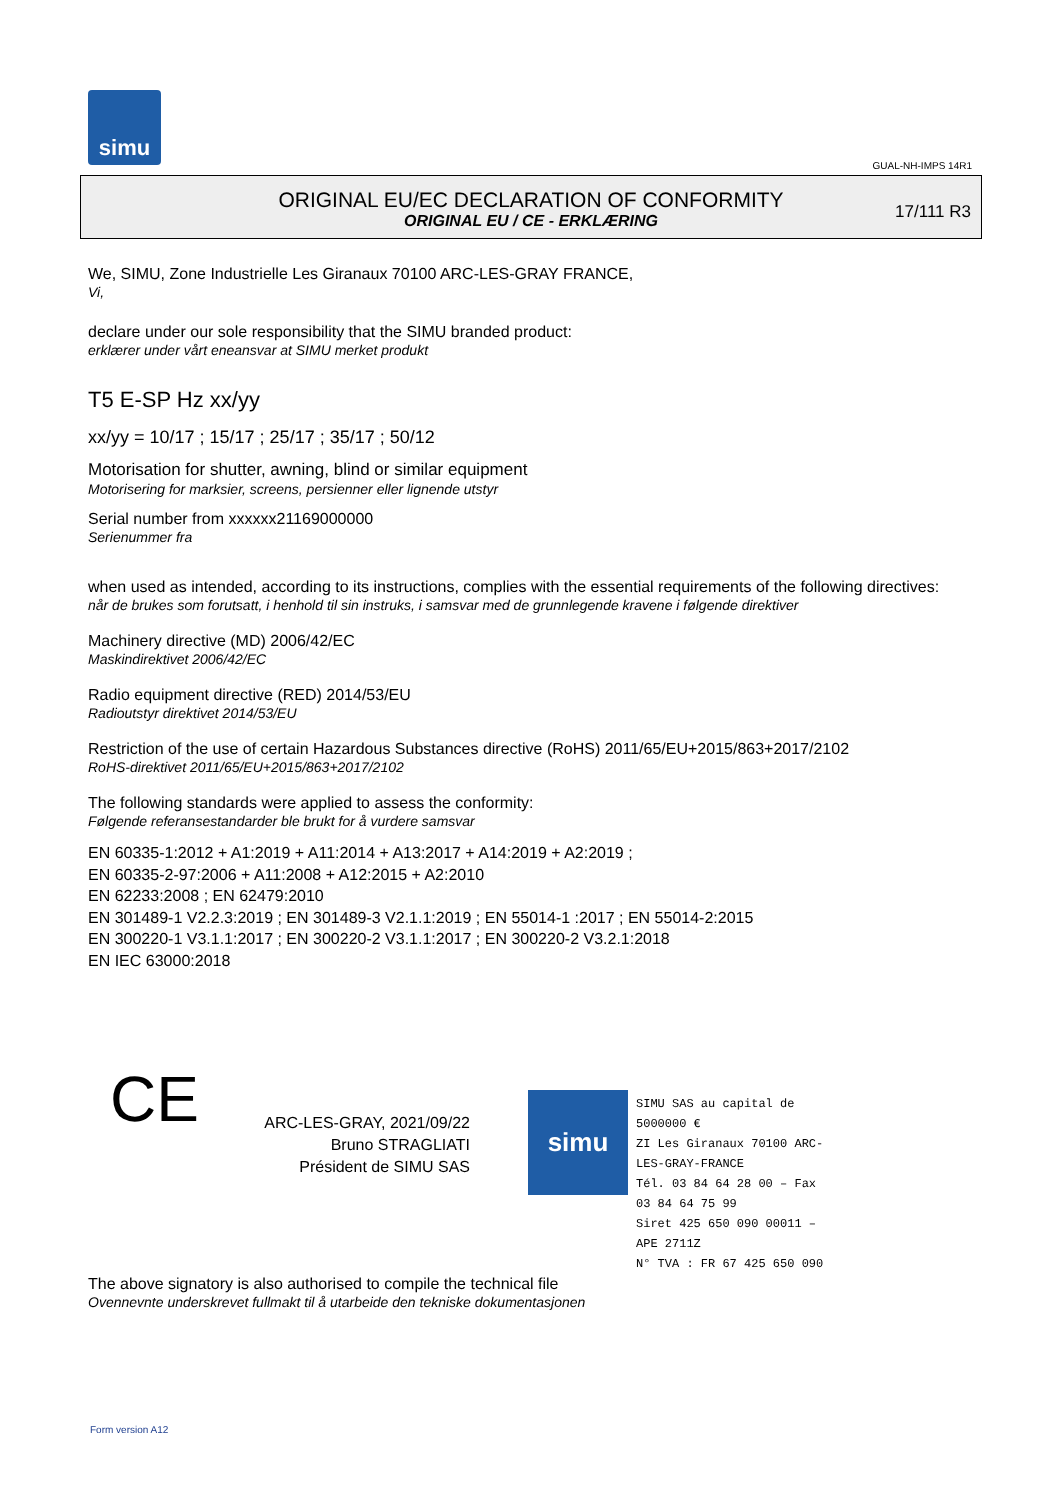simu
GUAL-NH-IMPS 14R1
ORIGINAL EU/EC DECLARATION OF CONFORMITY
ORIGINAL EU / CE - ERKLÆRING
17/111 R3
We, SIMU, Zone Industrielle Les Giranaux 70100 ARC-LES-GRAY FRANCE,
Vi,
declare under our sole responsibility that the SIMU branded product:
erklærer under vårt eneansvar at SIMU merket produkt
T5 E-SP Hz xx/yy
xx/yy = 10/17 ; 15/17 ; 25/17 ; 35/17 ; 50/12
Motorisation for shutter, awning, blind or similar equipment
Motorisering for marksier, screens, persienner eller lignende utstyr
Serial number from xxxxxx21169000000
Serienummer fra
when used as intended, according to its instructions, complies with the essential requirements of the following directives:
når de brukes som forutsatt, i henhold til sin instruks, i samsvar med de grunnlegende kravene i følgende direktiver
Machinery directive (MD) 2006/42/EC
Maskindirektivet 2006/42/EC
Radio equipment directive (RED) 2014/53/EU
Radioutstyr direktivet 2014/53/EU
Restriction of the use of certain Hazardous Substances directive (RoHS) 2011/65/EU+2015/863+2017/2102
RoHS-direktivet 2011/65/EU+2015/863+2017/2102
The following standards were applied to assess the conformity:
Følgende referansestandarder ble brukt for å vurdere samsvar
EN 60335-1:2012 + A1:2019 + A11:2014 + A13:2017 + A14:2019 + A2:2019 ;
EN 60335-2-97:2006 + A11:2008 + A12:2015 + A2:2010
EN 62233:2008 ; EN 62479:2010
EN 301489-1 V2.2.3:2019 ; EN 301489-3 V2.1.1:2019 ; EN 55014-1 :2017 ; EN 55014-2:2015
EN 300220-1 V3.1.1:2017 ; EN 300220-2 V3.1.1:2017 ; EN 300220-2 V3.2.1:2018
EN IEC 63000:2018
CE
ARC-LES-GRAY, 2021/09/22
Bruno STRAGLIATI
Président de SIMU SAS
simu
SIMU SAS au capital de 5000000 €
ZI Les Giranaux 70100 ARC-LES-GRAY-FRANCE
Tél. 03 84 64 28 00 – Fax 03 84 64 75 99
Siret 425 650 090 00011 – APE 2711Z
N° TVA : FR 67 425 650 090
The above signatory is also authorised to compile the technical file
Ovennevnte underskrevet fullmakt til å utarbeide den tekniske dokumentasjonen
Form version A12